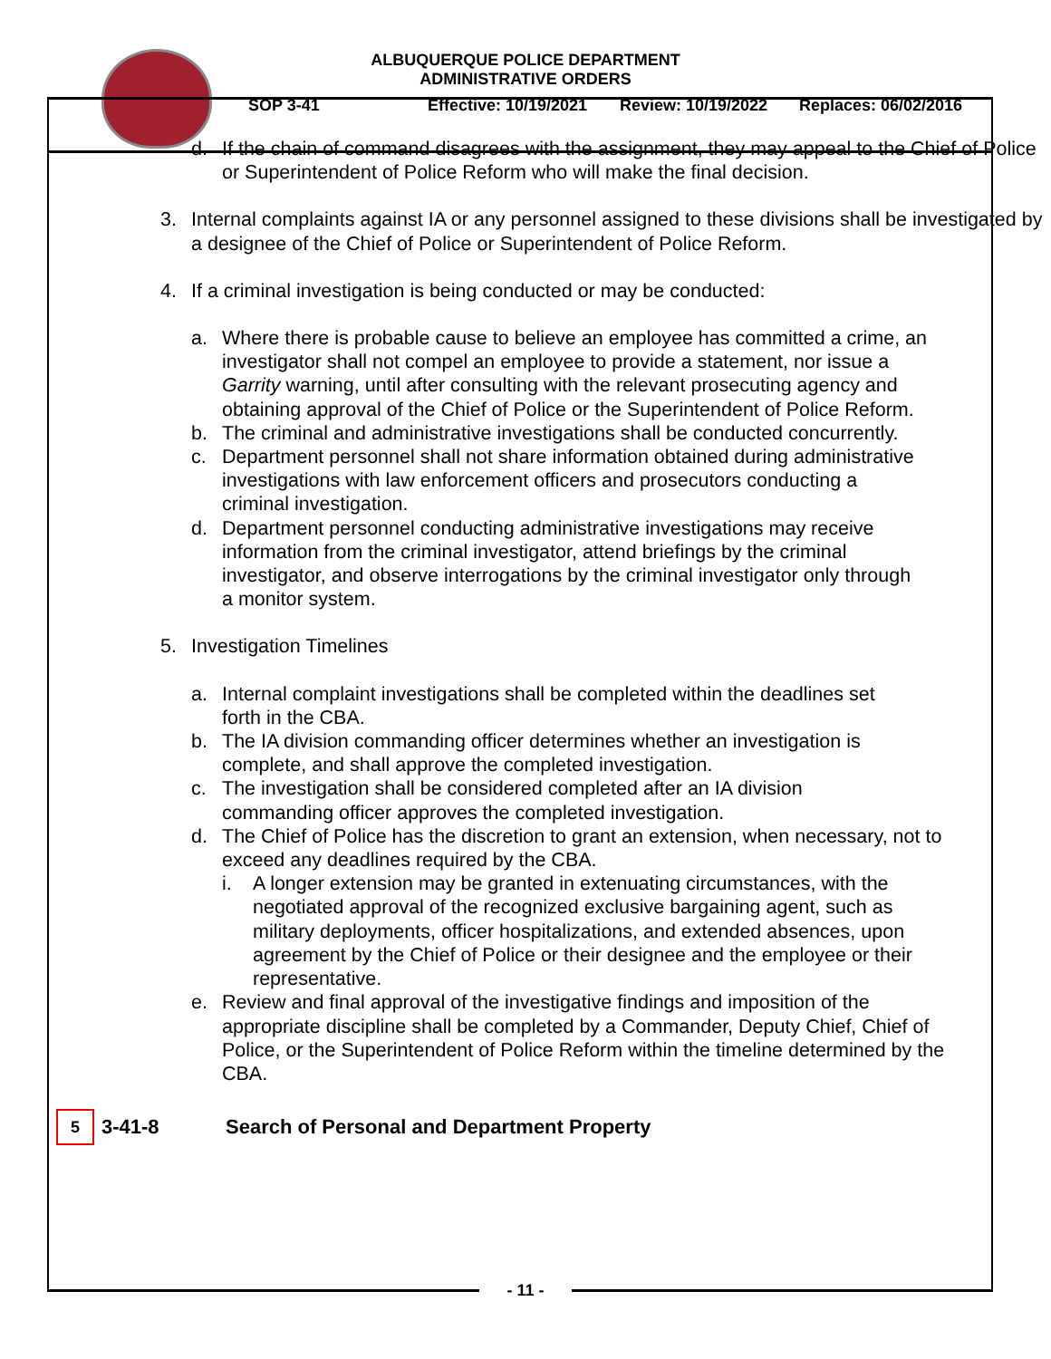ALBUQUERQUE POLICE DEPARTMENT
ADMINISTRATIVE ORDERS
SOP 3-41 Effective: 10/19/2021 Review: 10/19/2022 Replaces: 06/02/2016
d. If the chain of command disagrees with the assignment, they may appeal to the Chief of Police or Superintendent of Police Reform who will make the final decision.
3. Internal complaints against IA or any personnel assigned to these divisions shall be investigated by a designee of the Chief of Police or Superintendent of Police Reform.
4. If a criminal investigation is being conducted or may be conducted:
a. Where there is probable cause to believe an employee has committed a crime, an investigator shall not compel an employee to provide a statement, nor issue a Garrity warning, until after consulting with the relevant prosecuting agency and obtaining approval of the Chief of Police or the Superintendent of Police Reform.
b. The criminal and administrative investigations shall be conducted concurrently.
c. Department personnel shall not share information obtained during administrative investigations with law enforcement officers and prosecutors conducting a criminal investigation.
d. Department personnel conducting administrative investigations may receive information from the criminal investigator, attend briefings by the criminal investigator, and observe interrogations by the criminal investigator only through a monitor system.
5. Investigation Timelines
a. Internal complaint investigations shall be completed within the deadlines set forth in the CBA.
b. The IA division commanding officer determines whether an investigation is complete, and shall approve the completed investigation.
c. The investigation shall be considered completed after an IA division commanding officer approves the completed investigation.
d. The Chief of Police has the discretion to grant an extension, when necessary, not to exceed any deadlines required by the CBA.
i. A longer extension may be granted in extenuating circumstances, with the negotiated approval of the recognized exclusive bargaining agent, such as military deployments, officer hospitalizations, and extended absences, upon agreement by the Chief of Police or their designee and the employee or their representative.
e. Review and final approval of the investigative findings and imposition of the appropriate discipline shall be completed by a Commander, Deputy Chief, Chief of Police, or the Superintendent of Police Reform within the timeline determined by the CBA.
5 3-41-8 Search of Personal and Department Property
- 11 -